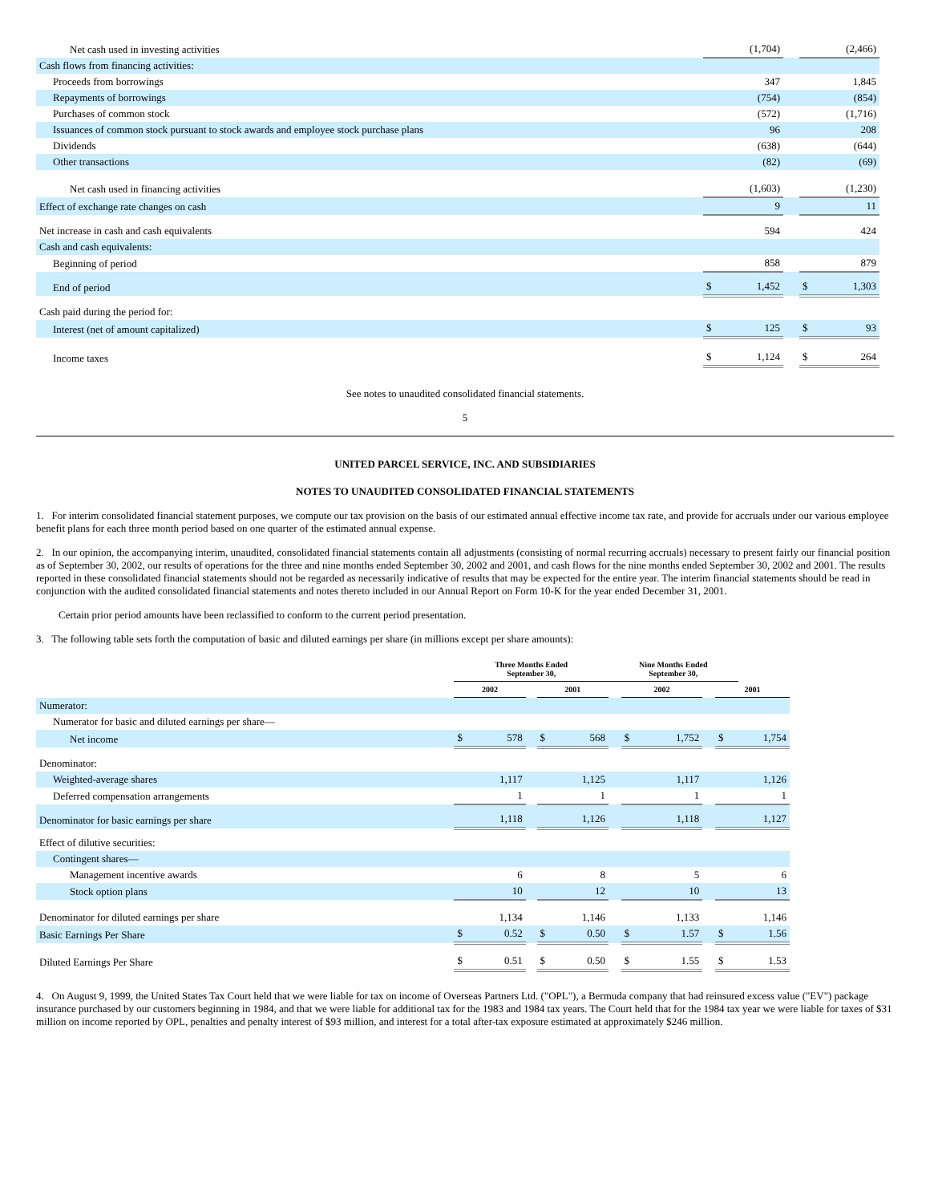| Net cash used in investing activities | | (1,704) | | | (2,466) |
| Cash flows from financing activities: | | | | | |
| Proceeds from borrowings | | 347 | | | 1,845 |
| Repayments of borrowings | | (754) | | | (854) |
| Purchases of common stock | | (572) | | | (1,716) |
| Issuances of common stock pursuant to stock awards and employee stock purchase plans | | 96 | | | 208 |
| Dividends | | (638) | | | (644) |
| Other transactions | | (82) | | | (69) |
| Net cash used in financing activities | | (1,603) | | | (1,230) |
| Effect of exchange rate changes on cash | | 9 | | | 11 |
| Net increase in cash and cash equivalents | | 594 | | | 424 |
| Cash and cash equivalents: | | | | | |
| Beginning of period | | 858 | | | 879 |
| End of period | $ | 1,452 | | $ | 1,303 |
| Cash paid during the period for: | | | | | |
| Interest (net of amount capitalized) | $ | 125 | | $ | 93 |
| Income taxes | $ | 1,124 | | $ | 264 |
See notes to unaudited consolidated financial statements.
5
UNITED PARCEL SERVICE, INC. AND SUBSIDIARIES
NOTES TO UNAUDITED CONSOLIDATED FINANCIAL STATEMENTS
1. For interim consolidated financial statement purposes, we compute our tax provision on the basis of our estimated annual effective income tax rate, and provide for accruals under our various employee benefit plans for each three month period based on one quarter of the estimated annual expense.
2. In our opinion, the accompanying interim, unaudited, consolidated financial statements contain all adjustments (consisting of normal recurring accruals) necessary to present fairly our financial position as of September 30, 2002, our results of operations for the three and nine months ended September 30, 2002 and 2001, and cash flows for the nine months ended September 30, 2002 and 2001. The results reported in these consolidated financial statements should not be regarded as necessarily indicative of results that may be expected for the entire year. The interim financial statements should be read in conjunction with the audited consolidated financial statements and notes thereto included in our Annual Report on Form 10-K for the year ended December 31, 2001.
Certain prior period amounts have been reclassified to conform to the current period presentation.
3. The following table sets forth the computation of basic and diluted earnings per share (in millions except per share amounts):
| | Three Months Ended September 30, | | | | | Nine Months Ended September 30, | | | | | |
| | 2002 | | | 2001 | | | 2002 | | | 2001 | |
| Numerator: | | | | | | | | | | | |
| Numerator for basic and diluted earnings per share— | | | | | | | | | | | |
| Net income | $ | 578 | | $ | 568 | | $ | 1,752 | | $ | 1,754 |
| Denominator: | | | | | | | | | | | |
| Weighted-average shares | | 1,117 | | | 1,125 | | | 1,117 | | | 1,126 |
| Deferred compensation arrangements | | 1 | | | 1 | | | 1 | | | 1 |
| Denominator for basic earnings per share | | 1,118 | | | 1,126 | | | 1,118 | | | 1,127 |
| Effect of dilutive securities: | | | | | | | | | | | |
| Contingent shares— | | | | | | | | | | | |
| Management incentive awards | | 6 | | | 8 | | | 5 | | | 6 |
| Stock option plans | | 10 | | | 12 | | | 10 | | | 13 |
| Denominator for diluted earnings per share | | 1,134 | | | 1,146 | | | 1,133 | | | 1,146 |
| Basic Earnings Per Share | $ | 0.52 | | $ | 0.50 | | $ | 1.57 | | $ | 1.56 |
| Diluted Earnings Per Share | $ | 0.51 | | $ | 0.50 | | $ | 1.55 | | $ | 1.53 |
4. On August 9, 1999, the United States Tax Court held that we were liable for tax on income of Overseas Partners Ltd. ("OPL"), a Bermuda company that had reinsured excess value ("EV") package insurance purchased by our customers beginning in 1984, and that we were liable for additional tax for the 1983 and 1984 tax years. The Court held that for the 1984 tax year we were liable for taxes of $31 million on income reported by OPL, penalties and penalty interest of $93 million, and interest for a total after-tax exposure estimated at approximately $246 million.